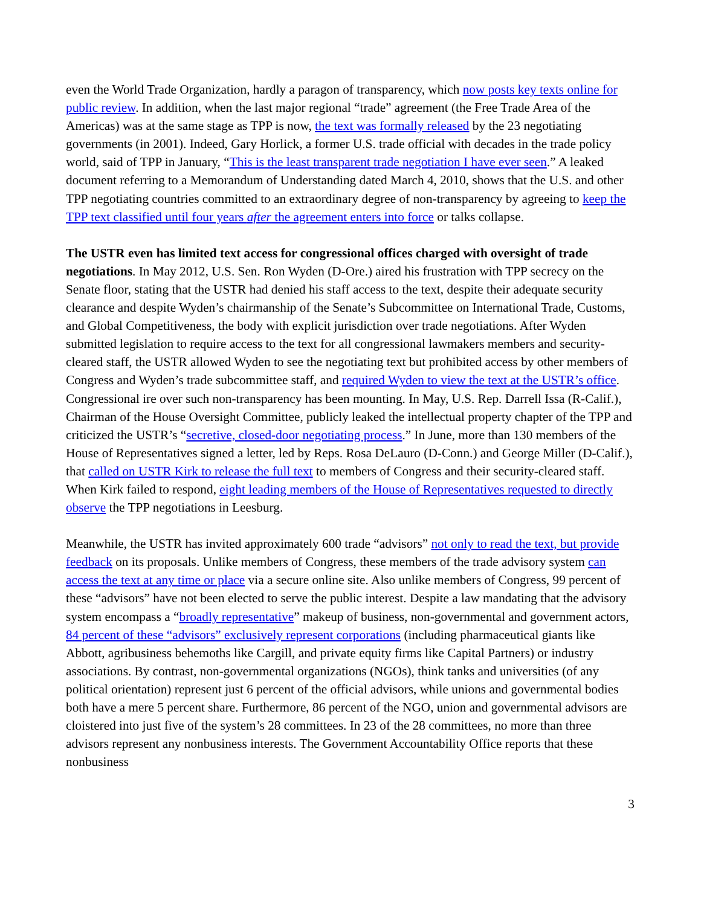even the World Trade Organization, hardly a paragon of transparency, which now posts key texts online for public review. In addition, when the last major regional “trade” agreement (the Free Trade Area of the Americas) was at the same stage as TPP is now, the text was formally released by the 23 negotiating governments (in 2001). Indeed, Gary Horlick, a former U.S. trade official with decades in the trade policy world, said of TPP in January, “This is the least transparent trade negotiation I have ever seen.” A leaked document referring to a Memorandum of Understanding dated March 4, 2010, shows that the U.S. and other TPP negotiating countries committed to an extraordinary degree of non-transparency by agreeing to keep the TPP text classified until four years after the agreement enters into force or talks collapse.
The USTR even has limited text access for congressional offices charged with oversight of trade negotiations. In May 2012, U.S. Sen. Ron Wyden (D-Ore.) aired his frustration with TPP secrecy on the Senate floor, stating that the USTR had denied his staff access to the text, despite their adequate security clearance and despite Wyden’s chairmanship of the Senate’s Subcommittee on International Trade, Customs, and Global Competitiveness, the body with explicit jurisdiction over trade negotiations. After Wyden submitted legislation to require access to the text for all congressional lawmakers members and security-cleared staff, the USTR allowed Wyden to see the negotiating text but prohibited access by other members of Congress and Wyden’s trade subcommittee staff, and required Wyden to view the text at the USTR’s office. Congressional ire over such non-transparency has been mounting. In May, U.S. Rep. Darrell Issa (R-Calif.), Chairman of the House Oversight Committee, publicly leaked the intellectual property chapter of the TPP and criticized the USTR’s “secretive, closed-door negotiating process.” In June, more than 130 members of the House of Representatives signed a letter, led by Reps. Rosa DeLauro (D-Conn.) and George Miller (D-Calif.), that called on USTR Kirk to release the full text to members of Congress and their security-cleared staff. When Kirk failed to respond, eight leading members of the House of Representatives requested to directly observe the TPP negotiations in Leesburg.
Meanwhile, the USTR has invited approximately 600 trade “advisors” not only to read the text, but provide feedback on its proposals. Unlike members of Congress, these members of the trade advisory system can access the text at any time or place via a secure online site. Also unlike members of Congress, 99 percent of these “advisors” have not been elected to serve the public interest. Despite a law mandating that the advisory system encompass a “broadly representative” makeup of business, non-governmental and government actors, 84 percent of these “advisors” exclusively represent corporations (including pharmaceutical giants like Abbott, agribusiness behemoths like Cargill, and private equity firms like Capital Partners) or industry associations. By contrast, non-governmental organizations (NGOs), think tanks and universities (of any political orientation) represent just 6 percent of the official advisors, while unions and governmental bodies both have a mere 5 percent share. Furthermore, 86 percent of the NGO, union and governmental advisors are cloistered into just five of the system’s 28 committees. In 23 of the 28 committees, no more than three advisors represent any nonbusiness interests. The Government Accountability Office reports that these nonbusiness
3